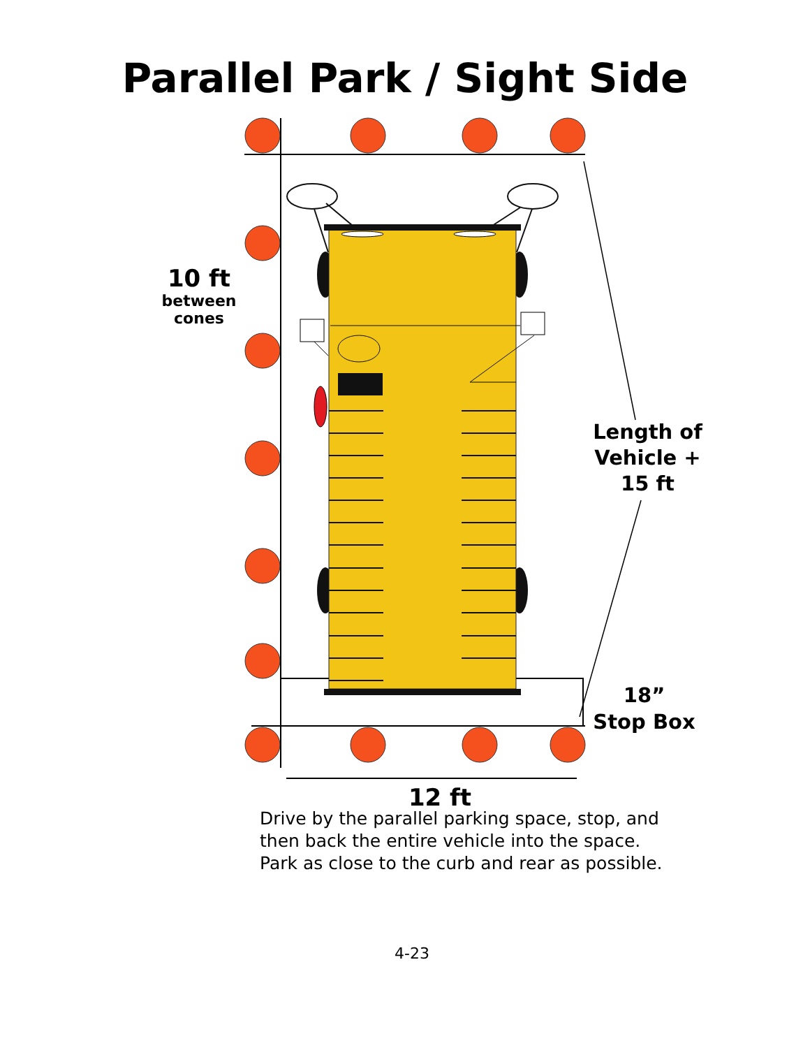Parallel Park / Sight Side
10 ft
between
cones
Length of
Vehicle +
15 ft
18”
Stop Box
12 ft
Drive by the parallel parking space, stop, and
then back the entire vehicle into the space.
Park as close to the curb and rear as possible.
4-23